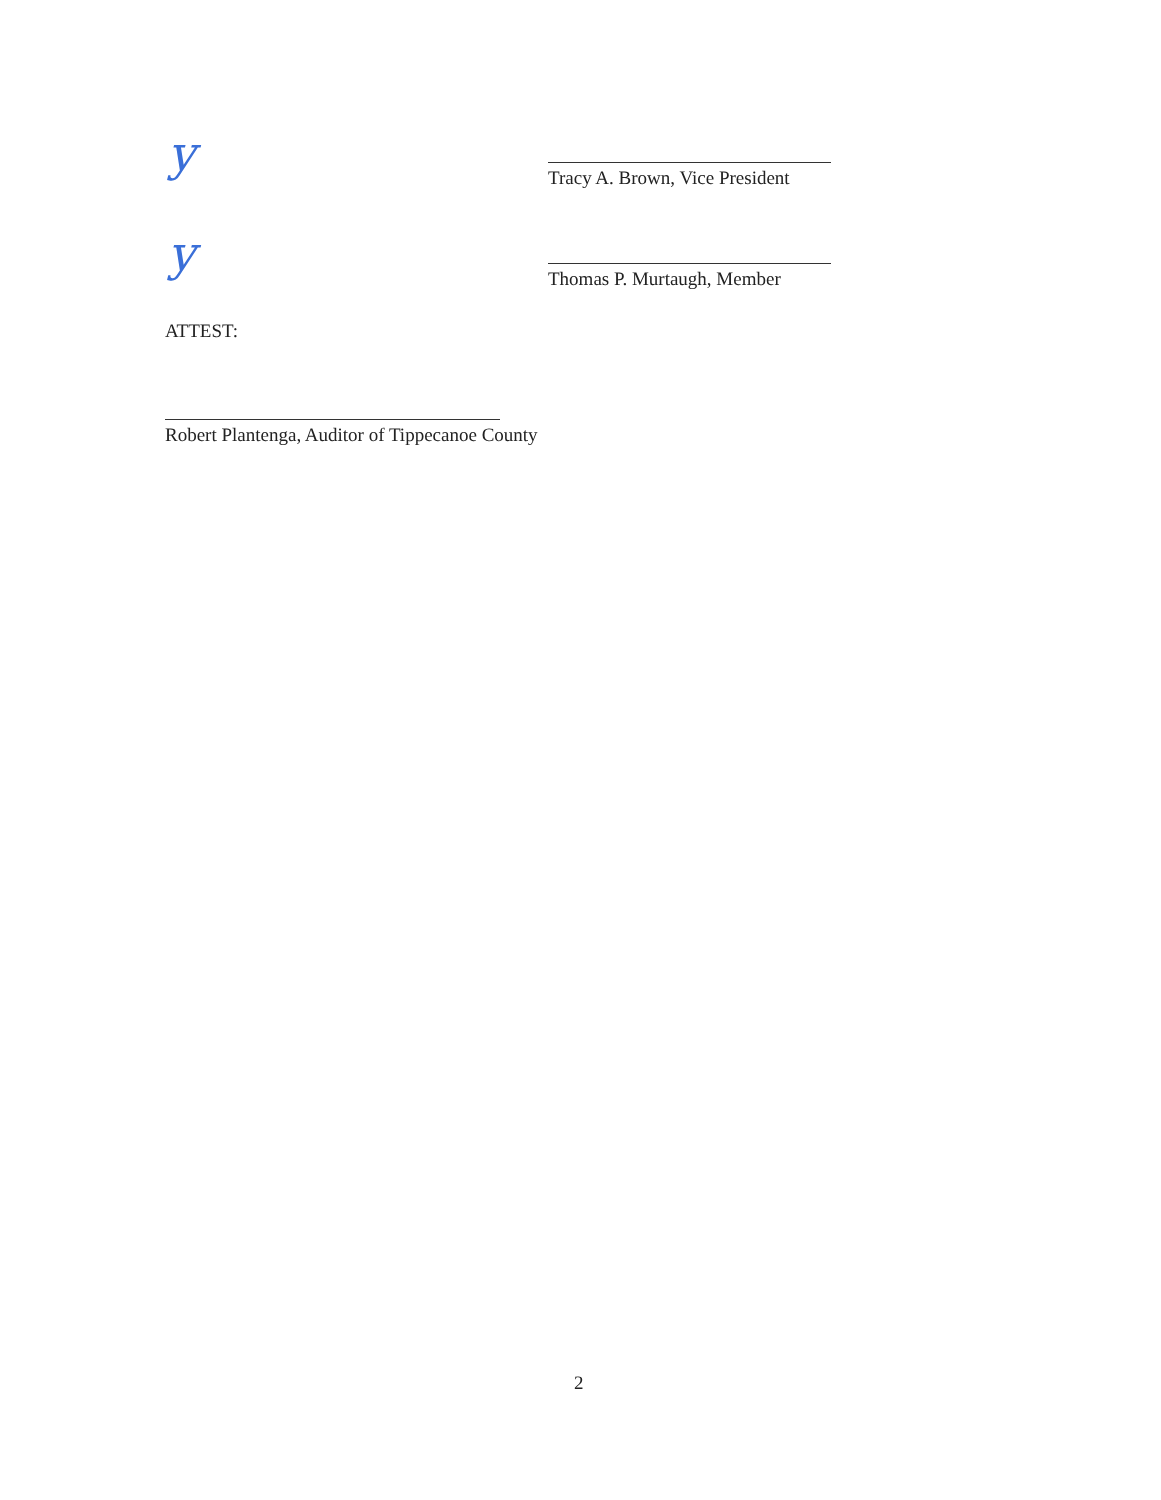y
y
Tracy A. Brown, Vice President
Thomas P. Murtaugh, Member
ATTEST:
Robert Plantenga, Auditor of Tippecanoe County
2